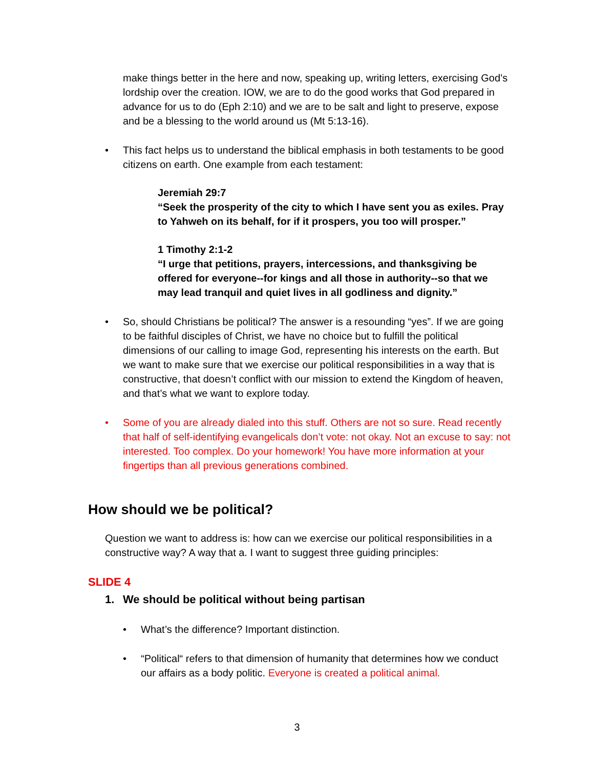make things better in the here and now, speaking up, writing letters, exercising God’s lordship over the creation. IOW, we are to do the good works that God prepared in advance for us to do (Eph 2:10) and we are to be salt and light to preserve, expose and be a blessing to the world around us (Mt 5:13-16).
• This fact helps us to understand the biblical emphasis in both testaments to be good citizens on earth. One example from each testament:
Jeremiah 29:7
“Seek the prosperity of the city to which I have sent you as exiles. Pray to Yahweh on its behalf, for if it prospers, you too will prosper.”
1 Timothy 2:1-2
“I urge that petitions, prayers, intercessions, and thanksgiving be offered for everyone--for kings and all those in authority--so that we may lead tranquil and quiet lives in all godliness and dignity.”
• So, should Christians be political? The answer is a resounding “yes”. If we are going to be faithful disciples of Christ, we have no choice but to fulfill the political dimensions of our calling to image God, representing his interests on the earth. But we want to make sure that we exercise our political responsibilities in a way that is constructive, that doesn’t conflict with our mission to extend the Kingdom of heaven, and that’s what we want to explore today.
• Some of you are already dialed into this stuff. Others are not so sure. Read recently that half of self-identifying evangelicals don’t vote: not okay. Not an excuse to say: not interested. Too complex. Do your homework! You have more information at your fingertips than all previous generations combined.
How should we be political?
Question we want to address is: how can we exercise our political responsibilities in a constructive way? A way that a. I want to suggest three guiding principles:
SLIDE 4
1. We should be political without being partisan
• What’s the difference? Important distinction.
• “Political“ refers to that dimension of humanity that determines how we conduct our affairs as a body politic. Everyone is created a political animal.
3